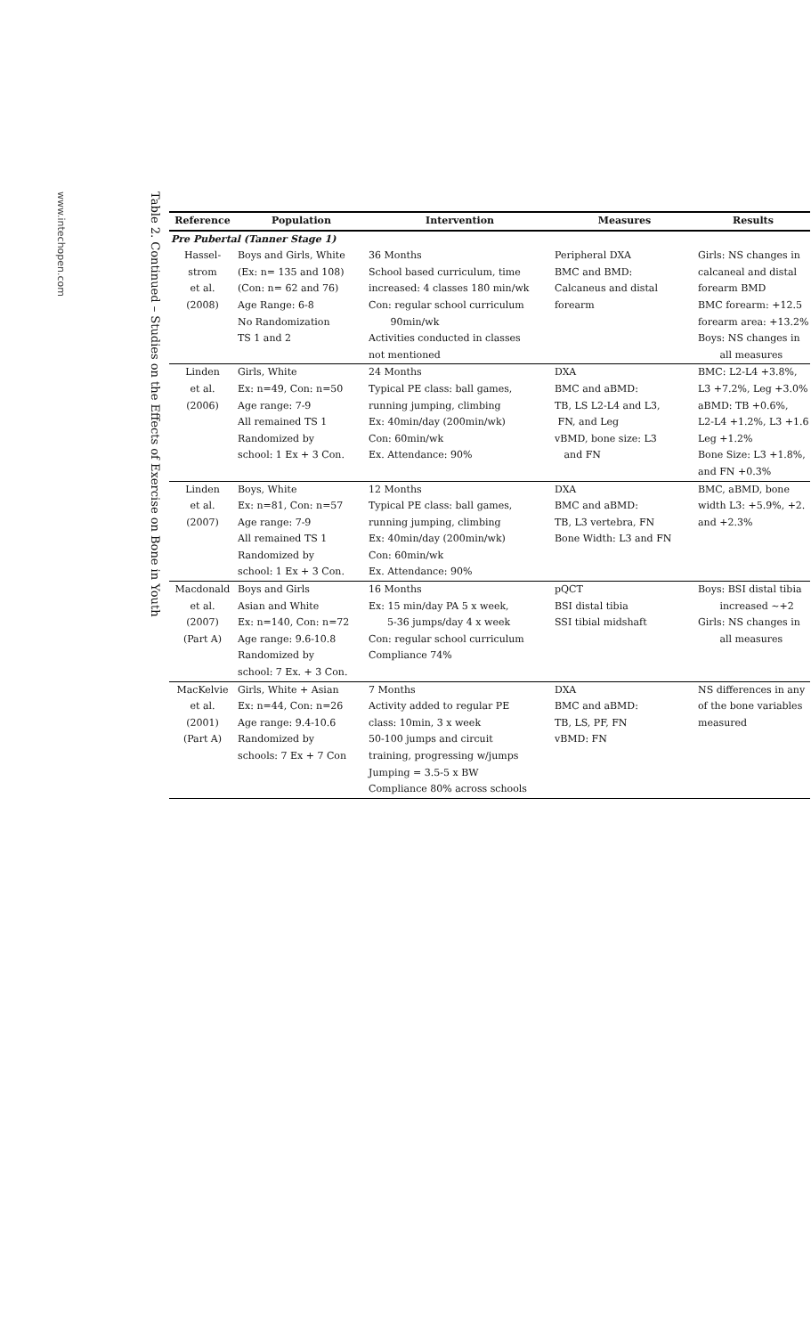www.intechopen.com
Table 2. Continued – Studies on the Effects of Exercise on Bone in Youth
| Reference | Population | Intervention | Measures | Results |
| --- | --- | --- | --- | --- |
| Pre Pubertal (Tanner Stage 1) | | | | |
| Hassel- strom et al. (2008) | Boys and Girls, White (Ex: n= 135 and 108) (Con: n= 62 and 76) Age Range: 6-8 No Randomization TS 1 and 2 | 36 Months School based curriculum, time increased: 4 classes 180 min/wk Con: regular school curriculum 90min/wk Activities conducted in classes not mentioned | Peripheral DXA BMC and BMD: Calcaneus and distal forearm | Girls: NS changes in calcaneal and distal forearm BMD BMC forearm: +12.5 forearm area: +13.2% Boys: NS changes in all measures |
| Linden et al. (2006) | Girls, White Ex: n=49, Con: n=50 Age range: 7-9 All remained TS 1 Randomized by school: 1 Ex + 3 Con. | 24 Months Typical PE class: ball games, running jumping, climbing Ex: 40min/day (200min/wk) Con: 60min/wk Ex. Attendance: 90% | DXA BMC and aBMD: TB, LS L2-L4 and L3, FN, and Leg vBMD, bone size: L3 and FN | BMC: L2-L4 +3.8%, L3 +7.2%, Leg +3.0% aBMD: TB +0.6%, L2-L4 +1.2%, L3 +1.6 Leg +1.2% Bone Size: L3 +1.8%, and FN +0.3% |
| Linden et al. (2007) | Boys, White Ex: n=81, Con: n=57 Age range: 7-9 All remained TS 1 Randomized by school: 1 Ex + 3 Con. | 12 Months Typical PE class: ball games, running jumping, climbing Ex: 40min/day (200min/wk) Con: 60min/wk Ex. Attendance: 90% | DXA BMC and aBMD: TB, L3 vertebra, FN Bone Width: L3 and FN | BMC, aBMD, bone width L3: +5.9%, +2. and +2.3% |
| Macdonald et al. (2007) (Part A) | Boys and Girls Asian and White Ex: n=140, Con: n=72 Age range: 9.6-10.8 Randomized by school: 7 Ex. + 3 Con. | 16 Months Ex: 15 min/day PA 5 x week, 5-36 jumps/day 4 x week Con: regular school curriculum Compliance 74% | pQCT BSI distal tibia SSI tibial midshaft | Boys: BSI distal tibia increased ~+2 Girls: NS changes in all measures |
| MacKelvie et al. (2001) (Part A) | Girls, White + Asian Ex: n=44, Con: n=26 Age range: 9.4-10.6 Randomized by schools: 7 Ex + 7 Con | 7 Months Activity added to regular PE class: 10min, 3 x week 50-100 jumps and circuit training, progressing w/jumps Jumping = 3.5-5 x BW Compliance 80% across schools | DXA BMC and aBMD: TB, LS, PF, FN vBMD: FN | NS differences in any of the bone variables measured |